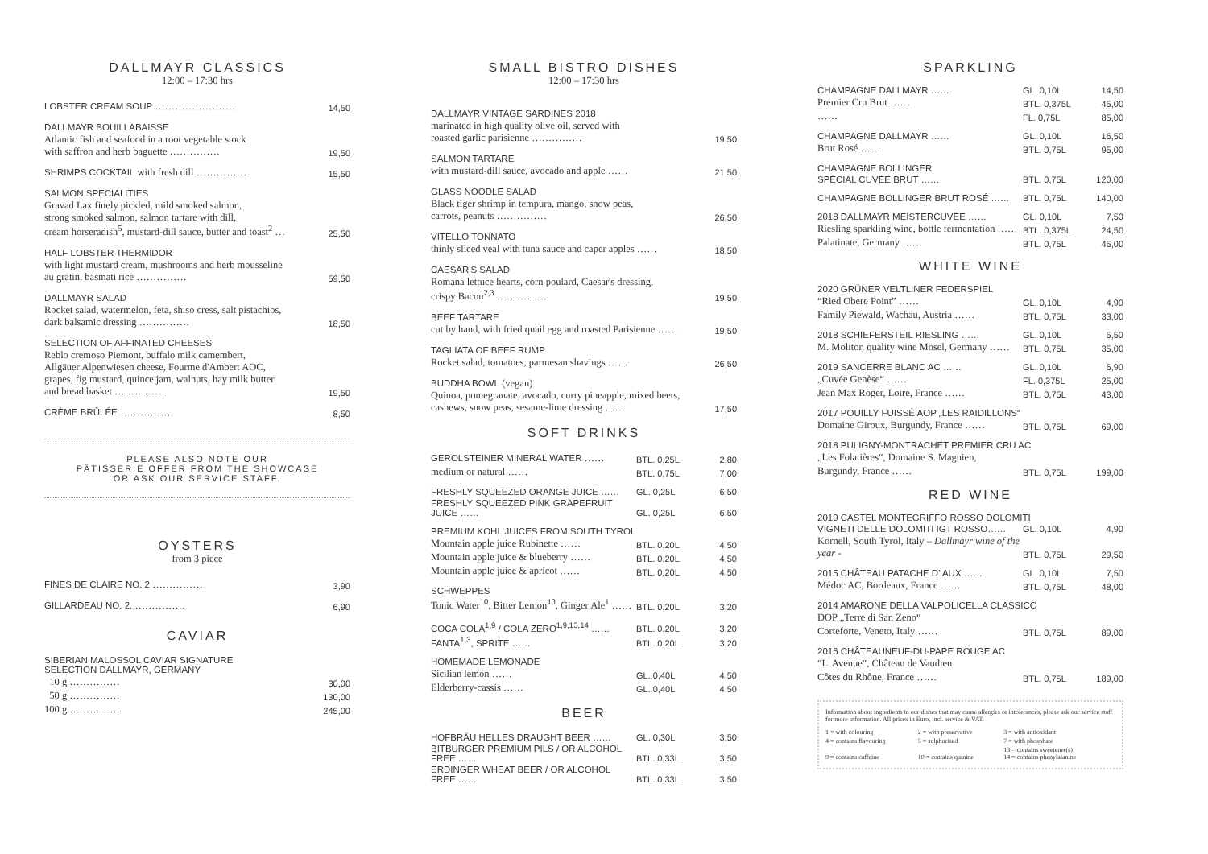DALLMAYR CLASSICS
12:00 – 17:30 hrs
| LOBSTER CREAM SOUP …………………… | 14,50 |
| DALLMAYR BOUILLABAISSE Atlantic fish and seafood in a root vegetable stock with saffron and herb baguette …………… | 19,50 |
| SHRIMPS COCKTAIL with fresh dill …………… | 15,50 |
| SALMON SPECIALITIES Gravad Lax finely pickled, mild smoked salmon, strong smoked salmon, salmon tartare with dill, cream horseradish<sup>5</sup>, mustard-dill sauce, butter and toast<sup>2</sup> … | 25,50 |
| HALF LOBSTER THERMIDOR with light mustard cream, mushrooms and herb mousseline au gratin, basmati rice …………… | 59,50 |
| DALLMAYR SALAD Rocket salad, watermelon, feta, shiso cress, salt pistachios, dark balsamic dressing …………… | 18,50 |
| SELECTION OF AFFINATED CHEESES Reblo cremoso Piemont, buffalo milk camembert, Allgäuer Alpenwiesen cheese, Fourme d'Ambert AOC, grapes, fig mustard, quince jam, walnuts, hay milk butter and bread basket …………… | 19,50 |
| CRÈME BRÛLÉE …………… | 8,50 |
PLEASE ALSO NOTE OUR
PÂTISSERIE OFFER FROM THE SHOWCASE
OR ASK OUR SERVICE STAFF.
OYSTERS
from 3 piece
| FINES DE CLAIRE NO. 2 …………… | 3,90 |
| GILLARDEAU NO. 2. …………… | 6,90 |
CAVIAR
| SIBERIAN MALOSSOL CAVIAR SIGNATURE SELECTION DALLMAYR, GERMANY | |
| 10 g …………… | 30,00 |
| 50 g …………… | 130,00 |
| 100 g …………… | 245,00 |
SMALL BISTRO DISHES
12:00 – 17:30 hrs
| DALLMAYR VINTAGE SARDINES 2018 marinated in high quality olive oil, served with roasted garlic parisienne …………… | 19,50 |
| SALMON TARTARE with mustard-dill sauce, avocado and apple …… | 21,50 |
| GLASS NOODLE SALAD Black tiger shrimp in tempura, mango, snow peas, carrots, peanuts …………… | 26,50 |
| VITELLO TONNATO thinly sliced veal with tuna sauce and caper apples …… | 18,50 |
| CAESAR'S SALAD Romana lettuce hearts, corn poulard, Caesar's dressing, crispy Bacon<sup>2,3</sup> …………… | 19,50 |
| BEEF TARTARE cut by hand, with fried quail egg and roasted Parisienne …… | 19,50 |
| TAGLIATA OF BEEF RUMP Rocket salad, tomatoes, parmesan shavings …… | 26,50 |
| BUDDHA BOWL (vegan) Quinoa, pomegranate, avocado, curry pineapple, mixed beets, cashews, snow peas, sesame-lime dressing …… | 17,50 |
SOFT DRINKS
| GEROLSTEINER MINERAL WATER …… | BTL. 0,25L | 2,80 |
| medium or natural …… | BTL. 0,75L | 7,00 |
| FRESHLY SQUEEZED ORANGE JUICE …… | GL. 0,25L | 6,50 |
| FRESHLY SQUEEZED PINK GRAPEFRUIT JUICE …… | GL. 0,25L | 6,50 |
| PREMIUM KOHL JUICES FROM SOUTH TYROL | | |
| Mountain apple juice Rubinette …… | BTL. 0,20L | 4,50 |
| Mountain apple juice & blueberry …… | BTL. 0,20L | 4,50 |
| Mountain apple juice & apricot …… | BTL. 0,20L | 4,50 |
| SCHWEPPES | | |
| Tonic Water<sup>10</sup>, Bitter Lemon<sup>10</sup>, Ginger Ale<sup>1</sup> …… | BTL. 0,20L | 3,20 |
| COCA COLA<sup>1,9</sup> / COLA ZERO<sup>1,9,13,14</sup> …… | BTL. 0,20L | 3,20 |
| FANTA<sup>1,3</sup>, SPRITE …… | BTL. 0,20L | 3,20 |
| HOMEMADE LEMONADE | | |
| Sicilian lemon …… | GL. 0,40L | 4,50 |
| Elderberry-cassis …… | GL. 0,40L | 4,50 |
BEER
| HOFBRÄU HELLES DRAUGHT BEER …… | GL. 0,30L | 3,50 |
| BITBURGER PREMIUM PILS / OR ALCOHOL FREE …… | BTL. 0,33L | 3,50 |
| ERDINGER WHEAT BEER / OR ALCOHOL FREE …… | BTL. 0,33L | 3,50 |
SPARKLING
| CHAMPAGNE DALLMAYR …… | GL. 0,10L | 14,50 |
| Premier Cru Brut …… | BTL. 0,375L | 45,00 |
| …… | FL. 0,75L | 85,00 |
| CHAMPAGNE DALLMAYR …… | GL. 0,10L | 16,50 |
| Brut Rosé …… | BTL. 0,75L | 95,00 |
| CHAMPAGNE BOLLINGER | | |
| SPÉCIAL CUVÉE BRUT …… | BTL. 0,75L | 120,00 |
| CHAMPAGNE BOLLINGER BRUT ROSÉ …… | BTL. 0,75L | 140,00 |
| 2018 DALLMAYR MEISTERCUVÉE …… | GL. 0,10L | 7,50 |
| Riesling sparkling wine, bottle fermentation …… | BTL. 0,375L | 24,50 |
| Palatinate, Germany …… | BTL. 0,75L | 45,00 |
WHITE WINE
| 2020 GRÜNER VELTLINER FEDERSPIEL | | |
| “Ried Obere Point” …… | GL. 0,10L | 4,90 |
| Family Piewald, Wachau, Austria …… | BTL. 0,75L | 33,00 |
| 2018 SCHIEFERSTEIL RIESLING …… | GL. 0,10L | 5,50 |
| M. Molitor, quality wine Mosel, Germany …… | BTL. 0,75L | 35,00 |
| 2019 SANCERRE BLANC AC …… | GL. 0,10L | 6,90 |
| „Cuvée Genèse“ …… | FL. 0,375L | 25,00 |
| Jean Max Roger, Loire, France …… | BTL. 0,75L | 43,00 |
| 2017 POUILLY FUISSÉ AOP „LES RAIDILLONS“ | | |
| Domaine Giroux, Burgundy, France …… | BTL. 0,75L | 69,00 |
| 2018 PULIGNY-MONTRACHET PREMIER CRU AC | | |
| „Les Folatières“, Domaine S. Magnien, | | |
| Burgundy, France …… | BTL. 0,75L | 199,00 |
RED WINE
| 2019 CASTEL MONTEGRIFFO ROSSO DOLOMITI | | |
| VIGNETI DELLE DOLOMITI IGT ROSSO…… | GL. 0,10L | 4,90 |
| Kornell, South Tyrol, Italy – Dallmayr wine of the year - | BTL. 0,75L | 29,50 |
| 2015 CHÂTEAU PATACHE D' AUX …… | GL. 0,10L | 7,50 |
| Médoc AC, Bordeaux, France …… | BTL. 0,75L | 48,00 |
| 2014 AMARONE DELLA VALPOLICELLA CLASSICO | | |
| DOP „Terre di San Zeno“ | | |
| Corteforte, Veneto, Italy …… | BTL. 0,75L | 89,00 |
| 2016 CHÂTEAUNEUF-DU-PAPE ROUGE AC | | |
| “L' Avenue“, Château de Vaudieu | | |
| Côtes du Rhône, France …… | BTL. 0,75L | 189,00 |
Information about ingredients in our dishes that may cause allergies or intolerances, please ask our service staff for more information. All prices in Euro, incl. service & VAT.
| 1 = with colouring | 2 = with preservative | 3 = with antioxidant |
| 4 = contains flavouring | 5 = sulphurised | 7 = with phosphate |
| 9 = contains caffeine | 10 = contains quinine | 13 = contains sweetener(s) 14 = contains phenylalanine |